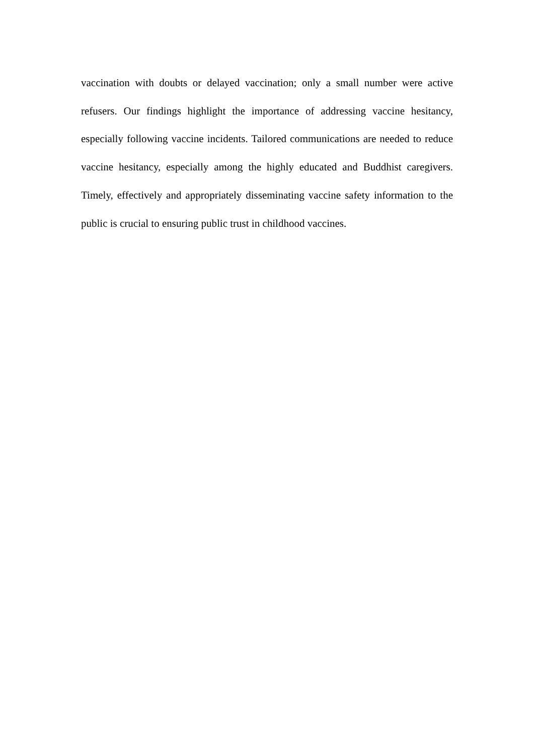vaccination with doubts or delayed vaccination; only a small number were active refusers. Our findings highlight the importance of addressing vaccine hesitancy, especially following vaccine incidents. Tailored communications are needed to reduce vaccine hesitancy, especially among the highly educated and Buddhist caregivers. Timely, effectively and appropriately disseminating vaccine safety information to the public is crucial to ensuring public trust in childhood vaccines.